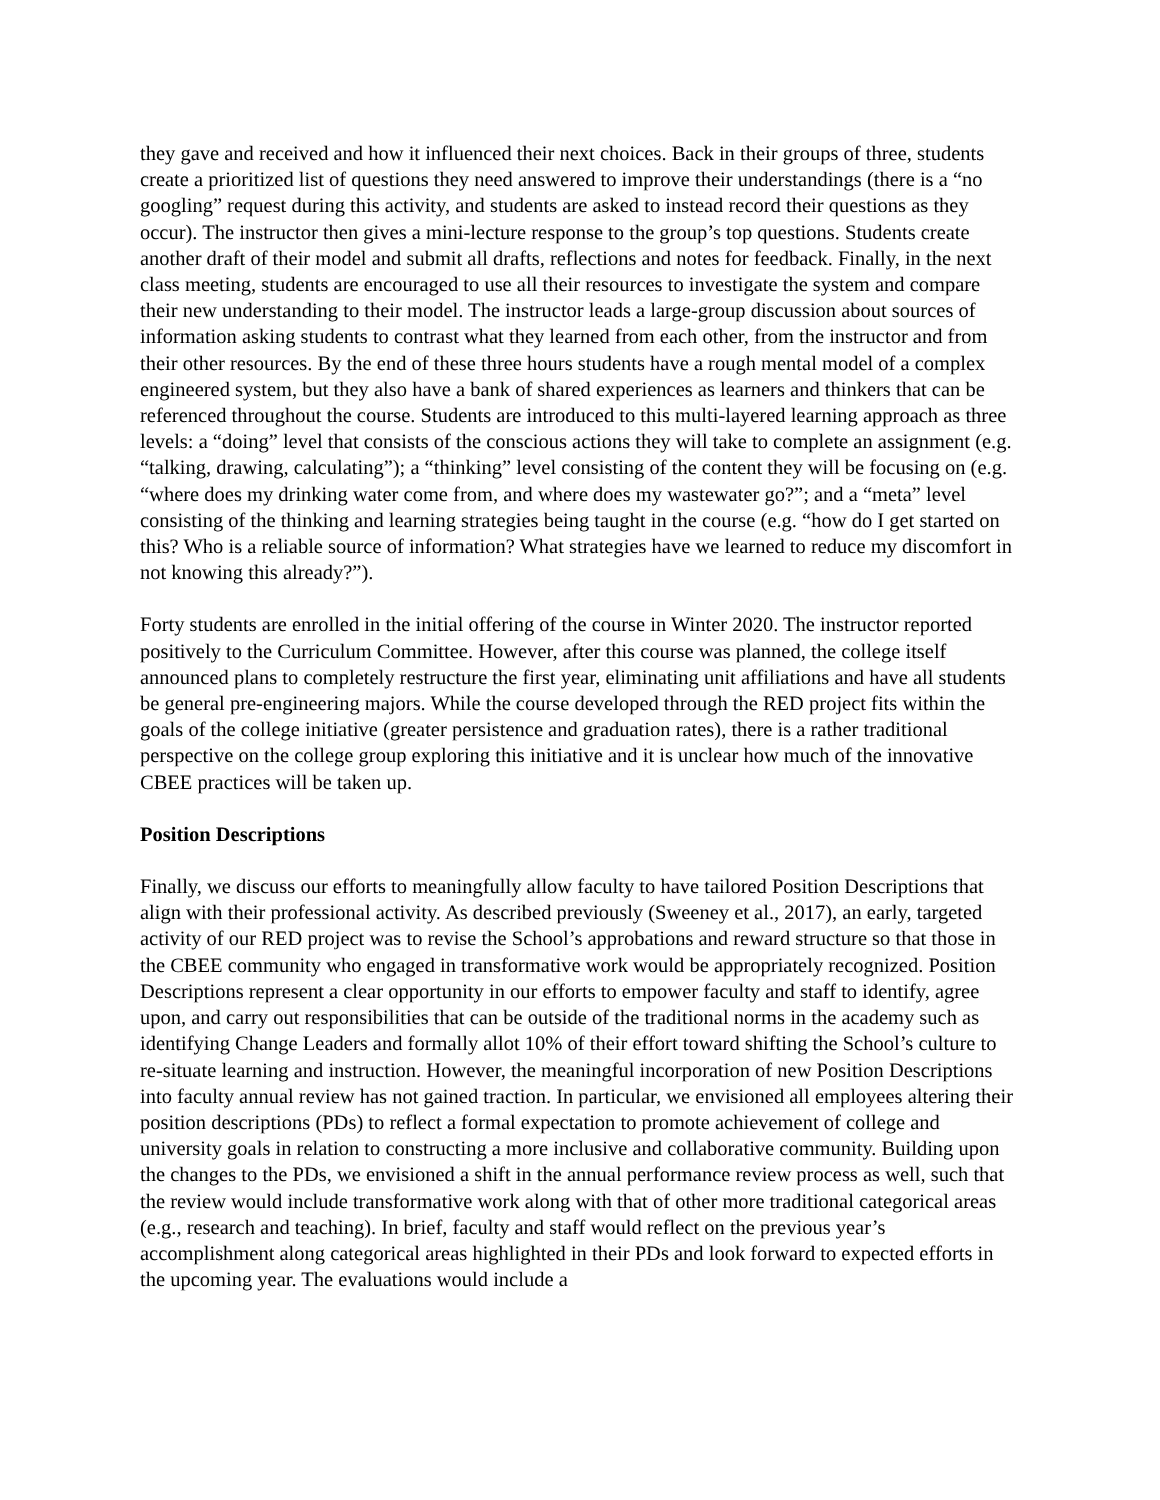they gave and received and how it influenced their next choices. Back in their groups of three, students create a prioritized list of questions they need answered to improve their understandings (there is a “no googling” request during this activity, and students are asked to instead record their questions as they occur). The instructor then gives a mini-lecture response to the group’s top questions. Students create another draft of their model and submit all drafts, reflections and notes for feedback. Finally, in the next class meeting, students are encouraged to use all their resources to investigate the system and compare their new understanding to their model. The instructor leads a large-group discussion about sources of information asking students to contrast what they learned from each other, from the instructor and from their other resources. By the end of these three hours students have a rough mental model of a complex engineered system, but they also have a bank of shared experiences as learners and thinkers that can be referenced throughout the course. Students are introduced to this multi-layered learning approach as three levels: a “doing” level that consists of the conscious actions they will take to complete an assignment (e.g. “talking, drawing, calculating”); a “thinking” level consisting of the content they will be focusing on (e.g. “where does my drinking water come from, and where does my wastewater go?”; and a “meta” level consisting of the thinking and learning strategies being taught in the course (e.g. “how do I get started on this? Who is a reliable source of information? What strategies have we learned to reduce my discomfort in not knowing this already?”).
Forty students are enrolled in the initial offering of the course in Winter 2020. The instructor reported positively to the Curriculum Committee. However, after this course was planned, the college itself announced plans to completely restructure the first year, eliminating unit affiliations and have all students be general pre-engineering majors. While the course developed through the RED project fits within the goals of the college initiative (greater persistence and graduation rates), there is a rather traditional perspective on the college group exploring this initiative and it is unclear how much of the innovative CBEE practices will be taken up.
Position Descriptions
Finally, we discuss our efforts to meaningfully allow faculty to have tailored Position Descriptions that align with their professional activity. As described previously (Sweeney et al., 2017), an early, targeted activity of our RED project was to revise the School’s approbations and reward structure so that those in the CBEE community who engaged in transformative work would be appropriately recognized. Position Descriptions represent a clear opportunity in our efforts to empower faculty and staff to identify, agree upon, and carry out responsibilities that can be outside of the traditional norms in the academy such as identifying Change Leaders and formally allot 10% of their effort toward shifting the School’s culture to re-situate learning and instruction. However, the meaningful incorporation of new Position Descriptions into faculty annual review has not gained traction. In particular, we envisioned all employees altering their position descriptions (PDs) to reflect a formal expectation to promote achievement of college and university goals in relation to constructing a more inclusive and collaborative community. Building upon the changes to the PDs, we envisioned a shift in the annual performance review process as well, such that the review would include transformative work along with that of other more traditional categorical areas (e.g., research and teaching). In brief, faculty and staff would reflect on the previous year’s accomplishment along categorical areas highlighted in their PDs and look forward to expected efforts in the upcoming year. The evaluations would include a